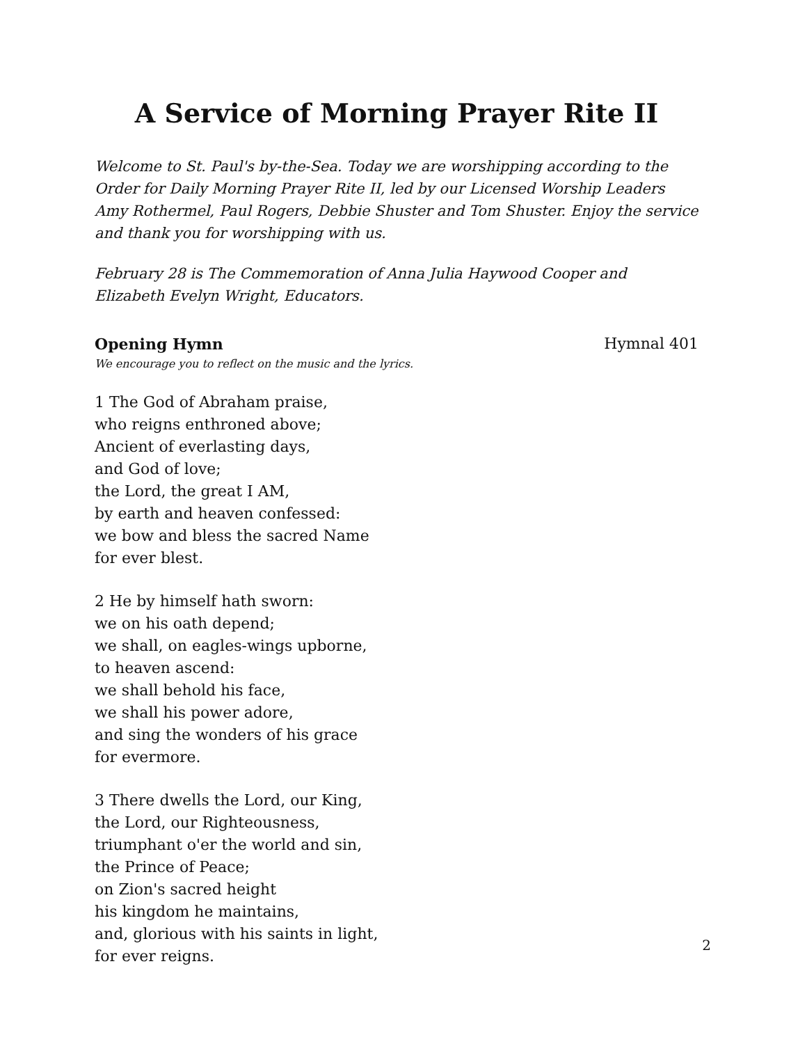A Service of Morning Prayer Rite II
Welcome to St. Paul's by-the-Sea. Today we are worshipping according to the Order for Daily Morning Prayer Rite II, led by our Licensed Worship Leaders Amy Rothermel, Paul Rogers, Debbie Shuster and Tom Shuster. Enjoy the service and thank you for worshipping with us.
February 28 is The Commemoration of Anna Julia Haywood Cooper and Elizabeth Evelyn Wright, Educators.
Opening Hymn Hymnal 401
We encourage you to reflect on the music and the lyrics.
1 The God of Abraham praise,
who reigns enthroned above;
Ancient of everlasting days,
and God of love;
the Lord, the great I AM,
by earth and heaven confessed:
we bow and bless the sacred Name
for ever blest.
2 He by himself hath sworn:
we on his oath depend;
we shall, on eagles-wings upborne,
to heaven ascend:
we shall behold his face,
we shall his power adore,
and sing the wonders of his grace
for evermore.
3 There dwells the Lord, our King,
the Lord, our Righteousness,
triumphant o'er the world and sin,
the Prince of Peace;
on Zion's sacred height
his kingdom he maintains,
and, glorious with his saints in light,
for ever reigns.
2